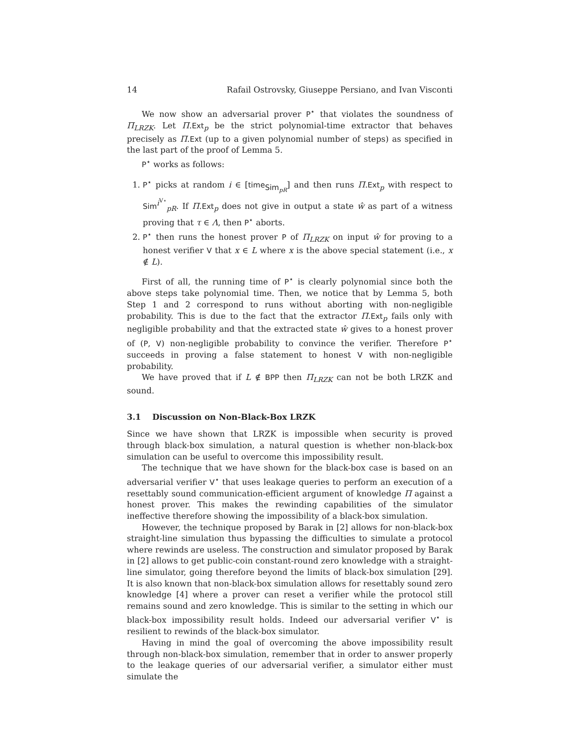14 Rafail Ostrovsky, Giuseppe Persiano, and Ivan Visconti
We now show an adversarial prover P<sup>⋆</sup> that violates the soundness of Π<sub>LRZK</sub>. Let Π.Ext<sub>p</sub> be the strict polynomial-time extractor that behaves precisely as Π.Ext (up to a given polynomial number of steps) as specified in the last part of the proof of Lemma 5.
P<sup>⋆</sup> works as follows:
1. P<sup>⋆</sup> picks at random i ∈ [time<sub>Sim<sub>pR</sub></sub>] and then runs Π.Ext<sub>p</sub> with respect to Sim<sup>i<sup>V⋆</sup></sup><sub>pR</sub>. If Π.Ext<sub>p</sub> does not give in output a state ŵ as part of a witness proving that τ ∈ Λ, then P<sup>⋆</sup> aborts.
2. P<sup>⋆</sup> then runs the honest prover P of Π<sub>LRZK</sub> on input ŵ for proving to a honest verifier V that x ∈ L where x is the above special statement (i.e., x ∉ L).
First of all, the running time of P<sup>⋆</sup> is clearly polynomial since both the above steps take polynomial time. Then, we notice that by Lemma 5, both Step 1 and 2 correspond to runs without aborting with non-negligible probability. This is due to the fact that the extractor Π.Ext<sub>p</sub> fails only with negligible probability and that the extracted state ŵ gives to a honest prover of (P, V) non-negligible probability to convince the verifier. Therefore P<sup>⋆</sup> succeeds in proving a false statement to honest V with non-negligible probability.
We have proved that if L ∉ BPP then Π<sub>LRZK</sub> can not be both LRZK and sound.
3.1 Discussion on Non-Black-Box LRZK
Since we have shown that LRZK is impossible when security is proved through black-box simulation, a natural question is whether non-black-box simulation can be useful to overcome this impossibility result.
The technique that we have shown for the black-box case is based on an adversarial verifier V<sup>⋆</sup> that uses leakage queries to perform an execution of a resettably sound communication-efficient argument of knowledge Π against a honest prover. This makes the rewinding capabilities of the simulator ineffective therefore showing the impossibility of a black-box simulation.
However, the technique proposed by Barak in [2] allows for non-black-box straight-line simulation thus bypassing the difficulties to simulate a protocol where rewinds are useless. The construction and simulator proposed by Barak in [2] allows to get public-coin constant-round zero knowledge with a straight-line simulator, going therefore beyond the limits of black-box simulation [29]. It is also known that non-black-box simulation allows for resettably sound zero knowledge [4] where a prover can reset a verifier while the protocol still remains sound and zero knowledge. This is similar to the setting in which our black-box impossibility result holds. Indeed our adversarial verifier V<sup>⋆</sup> is resilient to rewinds of the black-box simulator.
Having in mind the goal of overcoming the above impossibility result through non-black-box simulation, remember that in order to answer properly to the leakage queries of our adversarial verifier, a simulator either must simulate the